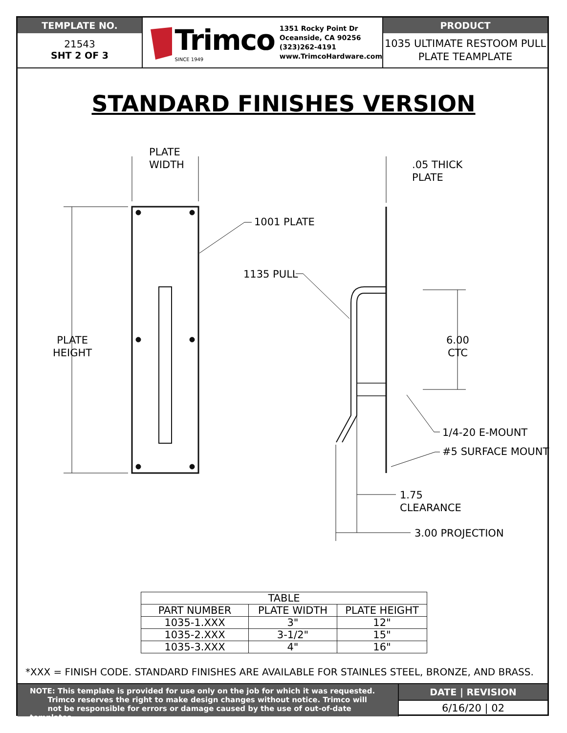TEMPLATE NO.
21543
SHT 2 OF 3
Trimco
SINCE 1949
1351 Rocky Point Dr
Oceanside, CA 90256
(323)262-4191
www.TrimcoHardware.com
PRODUCT
1035 ULTIMATE RESTOOM PULL
PLATE TEAMPLATE
STANDARD FINISHES VERSION
PLATE
WIDTH
.05 THICK
PLATE
1001 PLATE
1135 PULL
PLATE
HEIGHT
6.00
CTC
1/4-20 E-MOUNT
#5 SURFACE MOUNT
1.75
CLEARANCE
3.00 PROJECTION
| TABLE | | |
| --- | --- | --- |
| PART NUMBER | PLATE WIDTH | PLATE HEIGHT |
| 1035-1.XXX | 3" | 12" |
| 1035-2.XXX | 3-1/2" | 15" |
| 1035-3.XXX | 4" | 16" |
*XXX = FINISH CODE. STANDARD FINISHES ARE AVAILABLE FOR STAINLES STEEL, BRONZE, AND BRASS.
NOTE: This template is provided for use only on the job for which it was requested.
Trimco reserves the right to make design changes without notice. Trimco will
not be responsible for errors or damage caused by the use of out-of-date templates.
DATE | REVISION
6/16/20 | 02